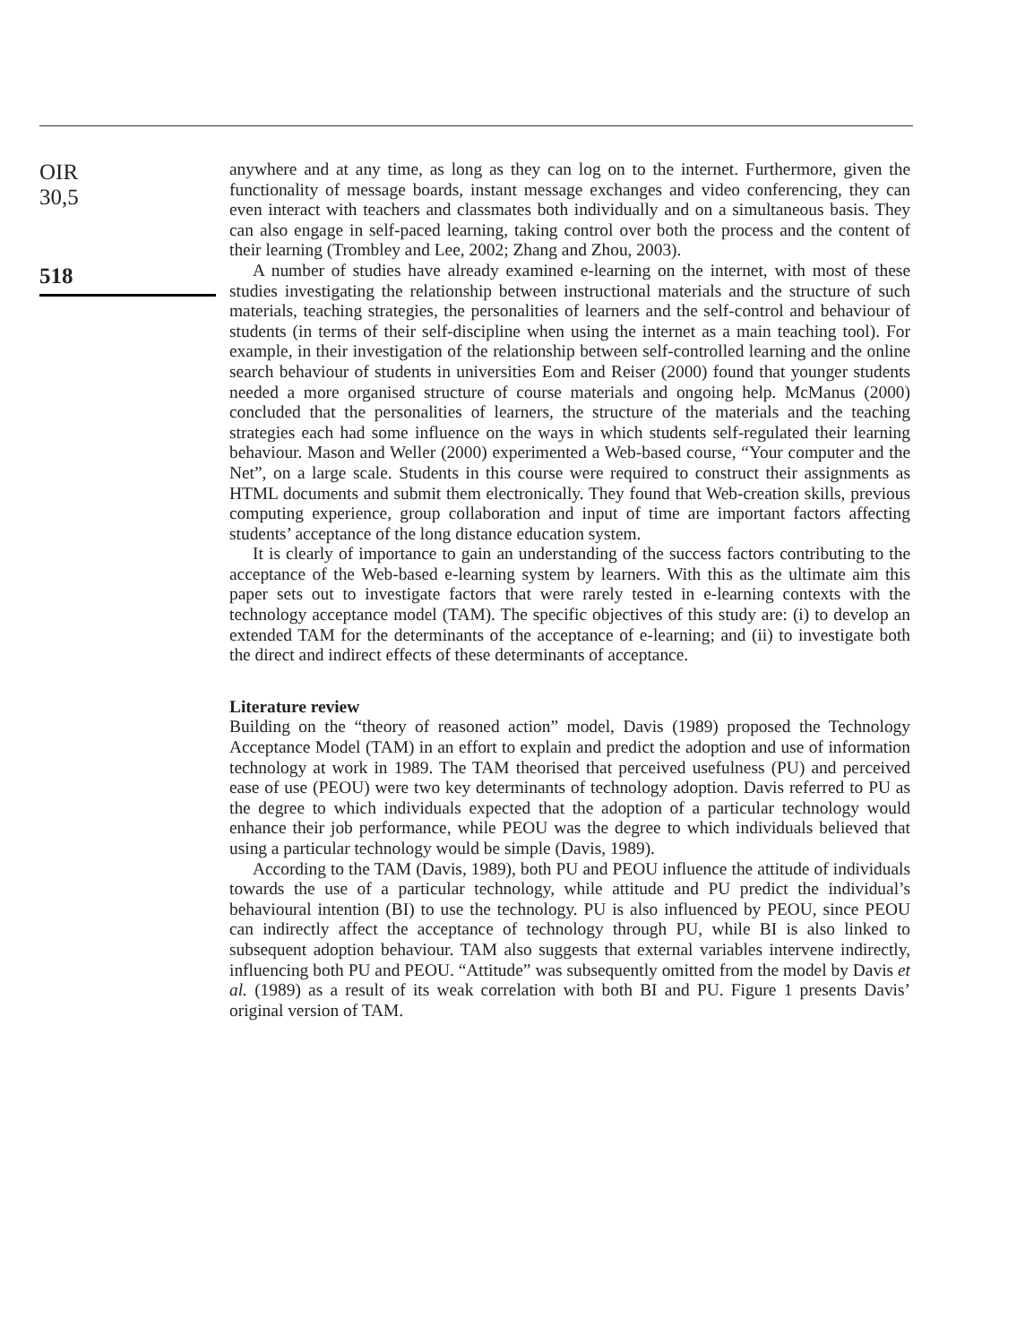OIR
30,5
518
anywhere and at any time, as long as they can log on to the internet. Furthermore, given the functionality of message boards, instant message exchanges and video conferencing, they can even interact with teachers and classmates both individually and on a simultaneous basis. They can also engage in self-paced learning, taking control over both the process and the content of their learning (Trombley and Lee, 2002; Zhang and Zhou, 2003).
A number of studies have already examined e-learning on the internet, with most of these studies investigating the relationship between instructional materials and the structure of such materials, teaching strategies, the personalities of learners and the self-control and behaviour of students (in terms of their self-discipline when using the internet as a main teaching tool). For example, in their investigation of the relationship between self-controlled learning and the online search behaviour of students in universities Eom and Reiser (2000) found that younger students needed a more organised structure of course materials and ongoing help. McManus (2000) concluded that the personalities of learners, the structure of the materials and the teaching strategies each had some influence on the ways in which students self-regulated their learning behaviour. Mason and Weller (2000) experimented a Web-based course, “Your computer and the Net”, on a large scale. Students in this course were required to construct their assignments as HTML documents and submit them electronically. They found that Web-creation skills, previous computing experience, group collaboration and input of time are important factors affecting students’ acceptance of the long distance education system.
It is clearly of importance to gain an understanding of the success factors contributing to the acceptance of the Web-based e-learning system by learners. With this as the ultimate aim this paper sets out to investigate factors that were rarely tested in e-learning contexts with the technology acceptance model (TAM). The specific objectives of this study are: (i) to develop an extended TAM for the determinants of the acceptance of e-learning; and (ii) to investigate both the direct and indirect effects of these determinants of acceptance.
Literature review
Building on the “theory of reasoned action” model, Davis (1989) proposed the Technology Acceptance Model (TAM) in an effort to explain and predict the adoption and use of information technology at work in 1989. The TAM theorised that perceived usefulness (PU) and perceived ease of use (PEOU) were two key determinants of technology adoption. Davis referred to PU as the degree to which individuals expected that the adoption of a particular technology would enhance their job performance, while PEOU was the degree to which individuals believed that using a particular technology would be simple (Davis, 1989).
According to the TAM (Davis, 1989), both PU and PEOU influence the attitude of individuals towards the use of a particular technology, while attitude and PU predict the individual’s behavioural intention (BI) to use the technology. PU is also influenced by PEOU, since PEOU can indirectly affect the acceptance of technology through PU, while BI is also linked to subsequent adoption behaviour. TAM also suggests that external variables intervene indirectly, influencing both PU and PEOU. “Attitude” was subsequently omitted from the model by Davis et al. (1989) as a result of its weak correlation with both BI and PU. Figure 1 presents Davis’ original version of TAM.